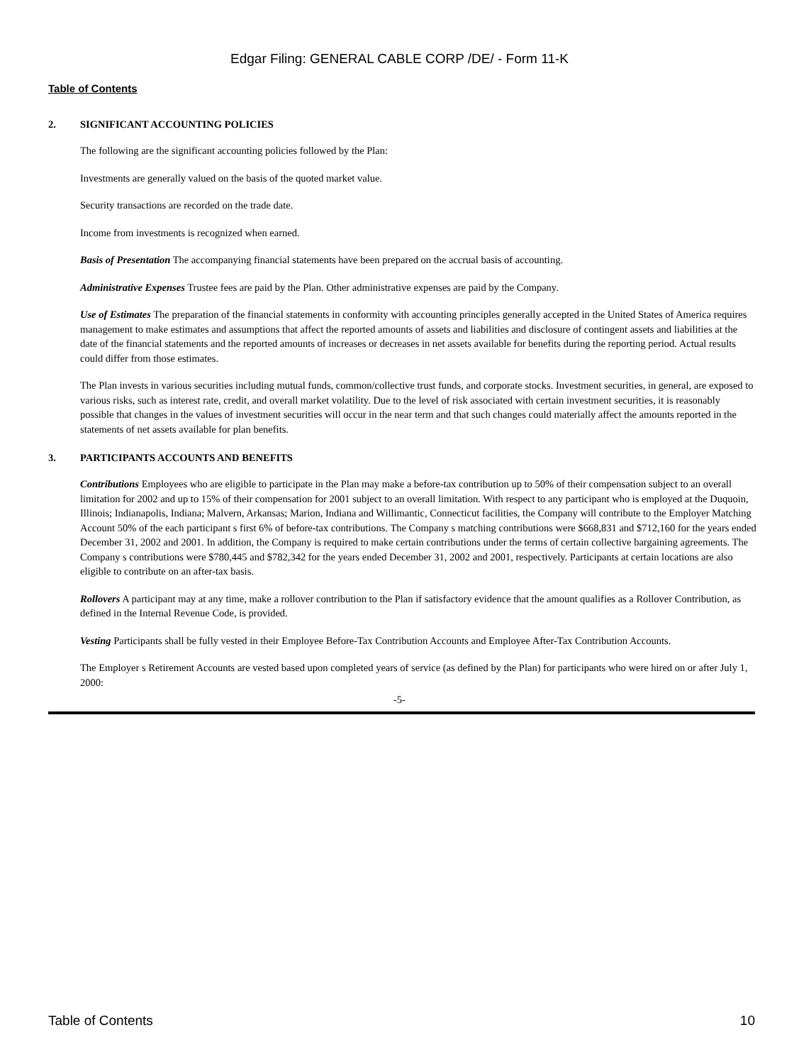Edgar Filing: GENERAL CABLE CORP /DE/ - Form 11-K
Table of Contents
2. SIGNIFICANT ACCOUNTING POLICIES
The following are the significant accounting policies followed by the Plan:
Investments are generally valued on the basis of the quoted market value.
Security transactions are recorded on the trade date.
Income from investments is recognized when earned.
Basis of Presentation The accompanying financial statements have been prepared on the accrual basis of accounting.
Administrative Expenses Trustee fees are paid by the Plan. Other administrative expenses are paid by the Company.
Use of Estimates The preparation of the financial statements in conformity with accounting principles generally accepted in the United States of America requires management to make estimates and assumptions that affect the reported amounts of assets and liabilities and disclosure of contingent assets and liabilities at the date of the financial statements and the reported amounts of increases or decreases in net assets available for benefits during the reporting period. Actual results could differ from those estimates.
The Plan invests in various securities including mutual funds, common/collective trust funds, and corporate stocks. Investment securities, in general, are exposed to various risks, such as interest rate, credit, and overall market volatility. Due to the level of risk associated with certain investment securities, it is reasonably possible that changes in the values of investment securities will occur in the near term and that such changes could materially affect the amounts reported in the statements of net assets available for plan benefits.
3. PARTICIPANTS ACCOUNTS AND BENEFITS
Contributions Employees who are eligible to participate in the Plan may make a before-tax contribution up to 50% of their compensation subject to an overall limitation for 2002 and up to 15% of their compensation for 2001 subject to an overall limitation. With respect to any participant who is employed at the Duquoin, Illinois; Indianapolis, Indiana; Malvern, Arkansas; Marion, Indiana and Willimantic, Connecticut facilities, the Company will contribute to the Employer Matching Account 50% of the each participant s first 6% of before-tax contributions. The Company s matching contributions were $668,831 and $712,160 for the years ended December 31, 2002 and 2001. In addition, the Company is required to make certain contributions under the terms of certain collective bargaining agreements. The Company s contributions were $780,445 and $782,342 for the years ended December 31, 2002 and 2001, respectively. Participants at certain locations are also eligible to contribute on an after-tax basis.
Rollovers A participant may at any time, make a rollover contribution to the Plan if satisfactory evidence that the amount qualifies as a Rollover Contribution, as defined in the Internal Revenue Code, is provided.
Vesting Participants shall be fully vested in their Employee Before-Tax Contribution Accounts and Employee After-Tax Contribution Accounts.
The Employer s Retirement Accounts are vested based upon completed years of service (as defined by the Plan) for participants who were hired on or after July 1, 2000:
-5-
Table of Contents 10